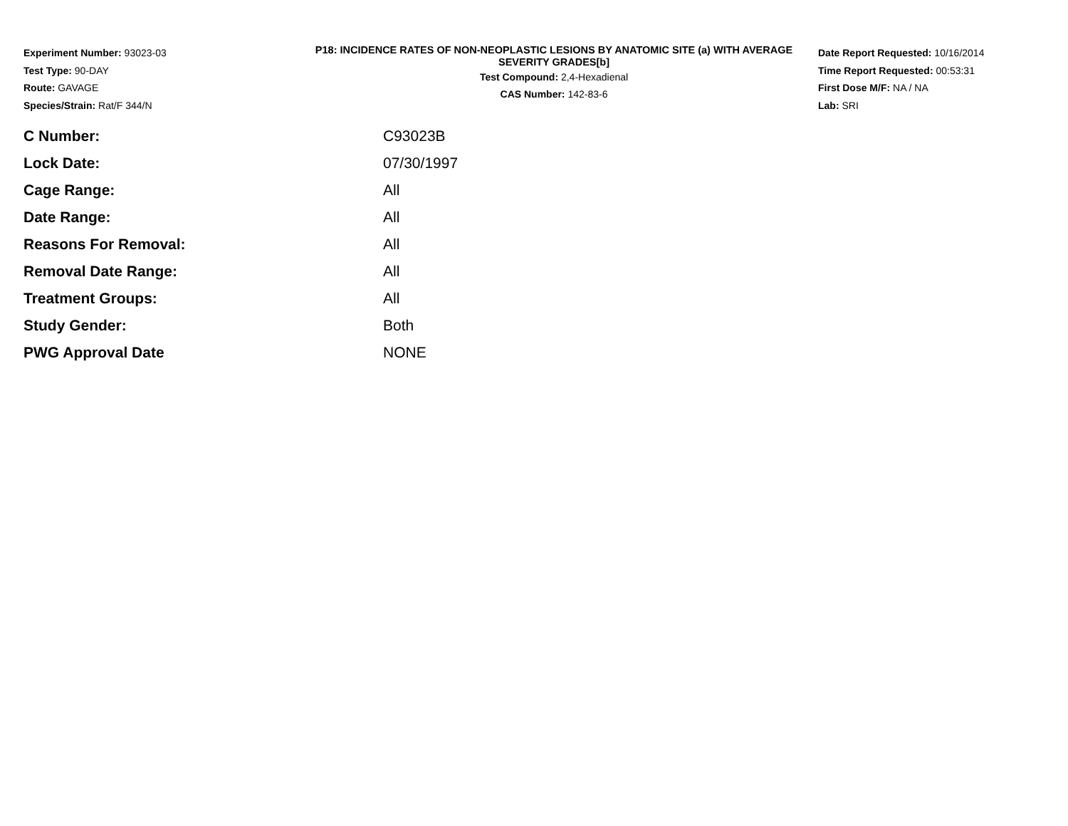Experiment Number: 93023-03
Test Type: 90-DAY
Route: GAVAGE
Species/Strain: Rat/F 344/N
P18: INCIDENCE RATES OF NON-NEOPLASTIC LESIONS BY ANATOMIC SITE (a) WITH AVERAGE SEVERITY GRADES[b]
Test Compound: 2,4-Hexadienal
CAS Number: 142-83-6
Date Report Requested: 10/16/2014
Time Report Requested: 00:53:31
First Dose M/F: NA / NA
Lab: SRI
| C Number: | C93023B |
| Lock Date: | 07/30/1997 |
| Cage Range: | All |
| Date Range: | All |
| Reasons For Removal: | All |
| Removal Date Range: | All |
| Treatment Groups: | All |
| Study Gender: | Both |
| PWG Approval Date | NONE |